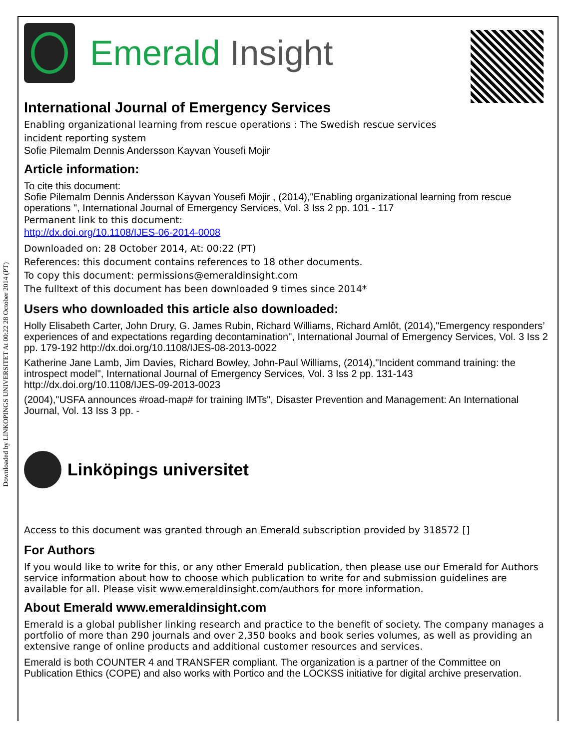Downloaded by LINKOPINGS UNIVERSITET At 00:22 28 October 2014 (PT)
Emerald Insight
International Journal of Emergency Services
Enabling organizational learning from rescue operations : The Swedish rescue services
incident reporting system
Sofie Pilemalm Dennis Andersson Kayvan Yousefi Mojir
Article information:
To cite this document:
Sofie Pilemalm Dennis Andersson Kayvan Yousefi Mojir , (2014),"Enabling organizational learning from rescue operations ", International Journal of Emergency Services, Vol. 3 Iss 2 pp. 101 - 117
Permanent link to this document:
http://dx.doi.org/10.1108/IJES-06-2014-0008
Downloaded on: 28 October 2014, At: 00:22 (PT)
References: this document contains references to 18 other documents.
To copy this document: permissions@emeraldinsight.com
The fulltext of this document has been downloaded 9 times since 2014*
Users who downloaded this article also downloaded:
Holly Elisabeth Carter, John Drury, G. James Rubin, Richard Williams, Richard Amlôt, (2014),"Emergency responders’ experiences of and expectations regarding decontamination", International Journal of Emergency Services, Vol. 3 Iss 2 pp. 179-192 http://dx.doi.org/10.1108/IJES-08-2013-0022
Katherine Jane Lamb, Jim Davies, Richard Bowley, John-Paul Williams, (2014),"Incident command training: the introspect model", International Journal of Emergency Services, Vol. 3 Iss 2 pp. 131-143 http://dx.doi.org/10.1108/IJES-09-2013-0023
(2004),"USFA announces #road-map# for training IMTs", Disaster Prevention and Management: An International Journal, Vol. 13 Iss 3 pp. -
Linköpings universitet
Access to this document was granted through an Emerald subscription provided by 318572 []
For Authors
If you would like to write for this, or any other Emerald publication, then please use our Emerald for Authors service information about how to choose which publication to write for and submission guidelines are available for all. Please visit www.emeraldinsight.com/authors for more information.
About Emerald www.emeraldinsight.com
Emerald is a global publisher linking research and practice to the benefit of society. The company manages a portfolio of more than 290 journals and over 2,350 books and book series volumes, as well as providing an extensive range of online products and additional customer resources and services.
Emerald is both COUNTER 4 and TRANSFER compliant. The organization is a partner of the Committee on Publication Ethics (COPE) and also works with Portico and the LOCKSS initiative for digital archive preservation.